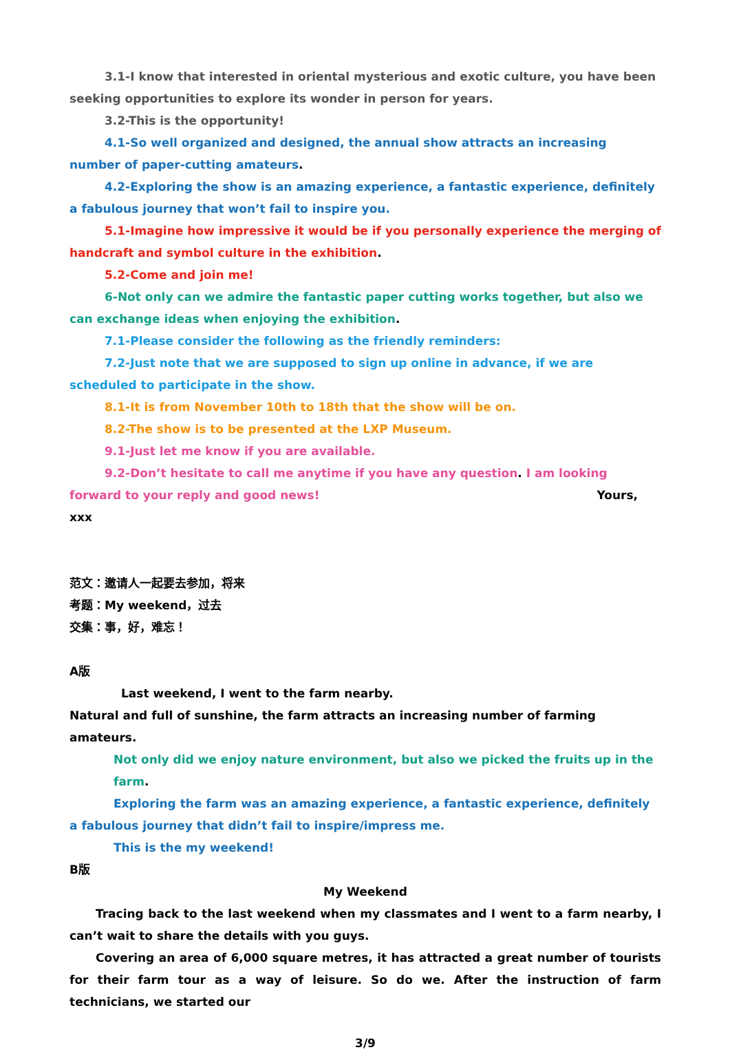3.1-I know that interested in oriental mysterious and exotic culture, you have been seeking opportunities to explore its wonder in person for years.
3.2-This is the opportunity!
4.1-So well organized and designed, the annual show attracts an increasing number of paper-cutting amateurs.
4.2-Exploring the show is an amazing experience, a fantastic experience, definitely a fabulous journey that won’t fail to inspire you.
5.1-Imagine how impressive it would be if you personally experience the merging of handcraft and symbol culture in the exhibition.
5.2-Come and join me!
6-Not only can we admire the fantastic paper cutting works together, but also we can exchange ideas when enjoying the exhibition.
7.1-Please consider the following as the friendly reminders:
7.2-Just note that we are supposed to sign up online in advance, if we are scheduled to participate in the show.
8.1-It is from November 10th to 18th that the show will be on.
8.2-The show is to be presented at the LXP Museum.
9.1-Just let me know if you are available.
9.2-Don’t hesitate to call me anytime if you have any question. I am looking forward to your reply and good news! Yours,
xxx
范文：邀请人一起要去参加，将来
考题：My weekend，过去
交集：事，好，难忘！
A版
Last weekend, I went to the farm nearby.
Natural and full of sunshine, the farm attracts an increasing number of farming amateurs.
Not only did we enjoy nature environment, but also we picked the fruits up in the farm.
Exploring the farm was an amazing experience, a fantastic experience, definitely a fabulous journey that didn’t fail to inspire/impress me.
This is the my weekend!
B版
My Weekend
Tracing back to the last weekend when my classmates and I went to a farm nearby, I can’t wait to share the details with you guys.
Covering an area of 6,000 square metres, it has attracted a great number of tourists for their farm tour as a way of leisure. So do we. After the instruction of farm technicians, we started our
3/9